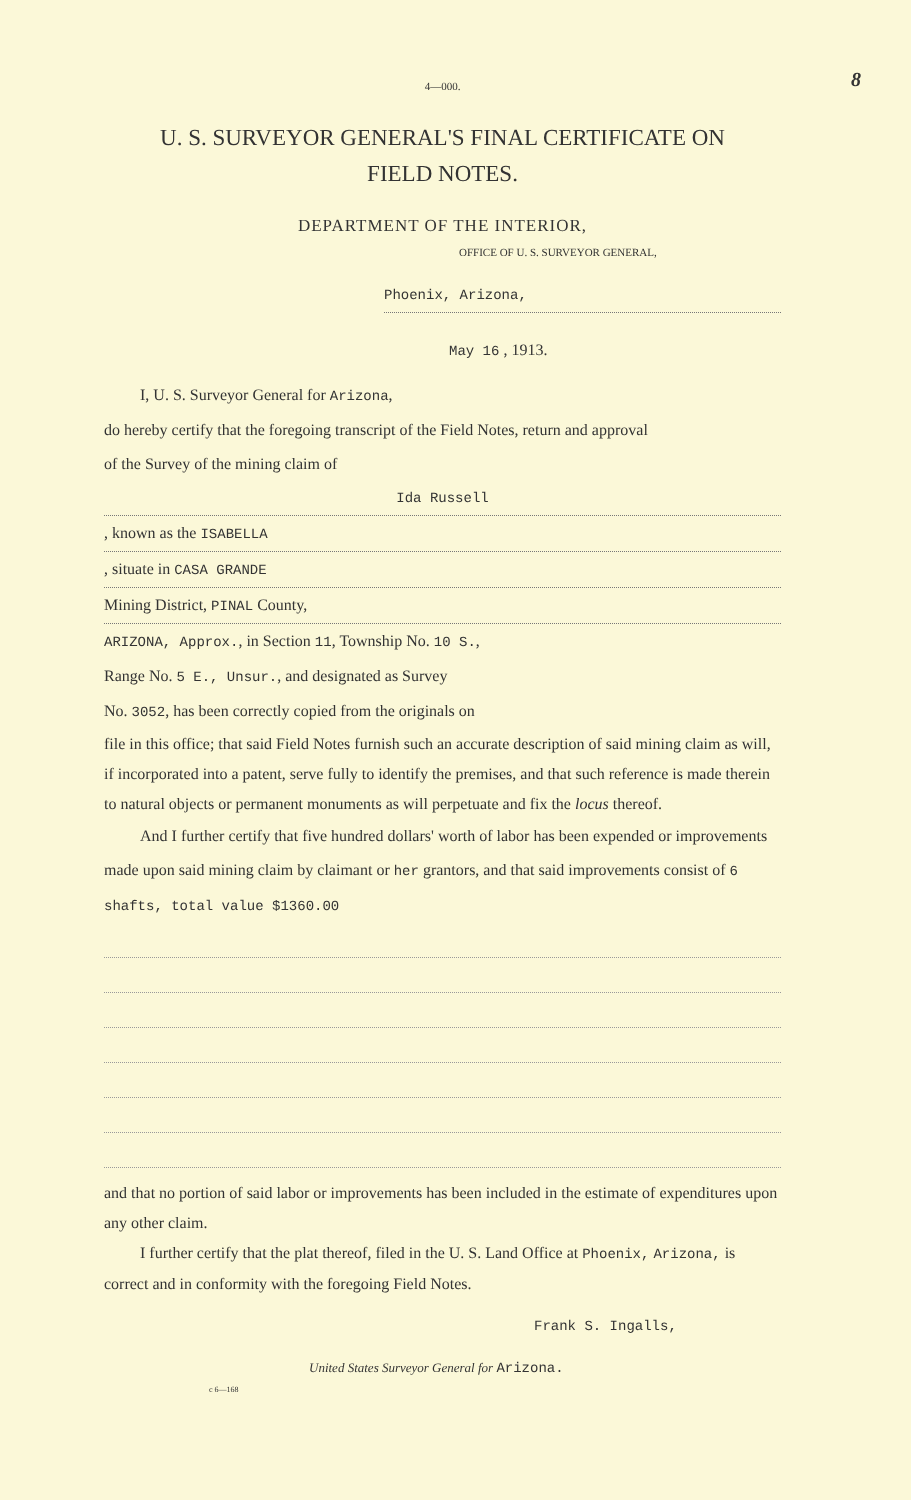8
4—000.
U. S. SURVEYOR GENERAL'S FINAL CERTIFICATE ON
FIELD NOTES.
DEPARTMENT OF THE INTERIOR,
OFFICE OF U. S. SURVEYOR GENERAL,
Phoenix, Arizona,
May 16 , 1913.
I, U. S. Surveyor General for Arizona,
do hereby certify that the foregoing transcript of the Field Notes, return and approval
of the Survey of the mining claim of
Ida Russell
, known as the ISABELLA
, situate in CASA GRANDE
Mining District, PINAL County,
ARIZONA, Approx., in Section 11, Township No. 10 S.,
Range No. 5 E., Unsur., and designated as Survey
No. 3052, has been correctly copied from the originals on
file in this office; that said Field Notes furnish such an accurate description of said mining claim as will, if incorporated into a patent, serve fully to identify the premises, and that such reference is made therein to natural objects or permanent monuments as will perpetuate and fix the locus thereof.
And I further certify that five hundred dollars' worth of labor has been expended or improvements made upon said mining claim by claimant or her grantors, and that said improvements consist of 6 shafts, total value $1360.00
and that no portion of said labor or improvements has been included in the estimate of expenditures upon any other claim.
I further certify that the plat thereof, filed in the U. S. Land Office at Phoenix, Arizona, is correct and in conformity with the foregoing Field Notes.
Frank S. Ingalls,
United States Surveyor General for Arizona.
c 6—168